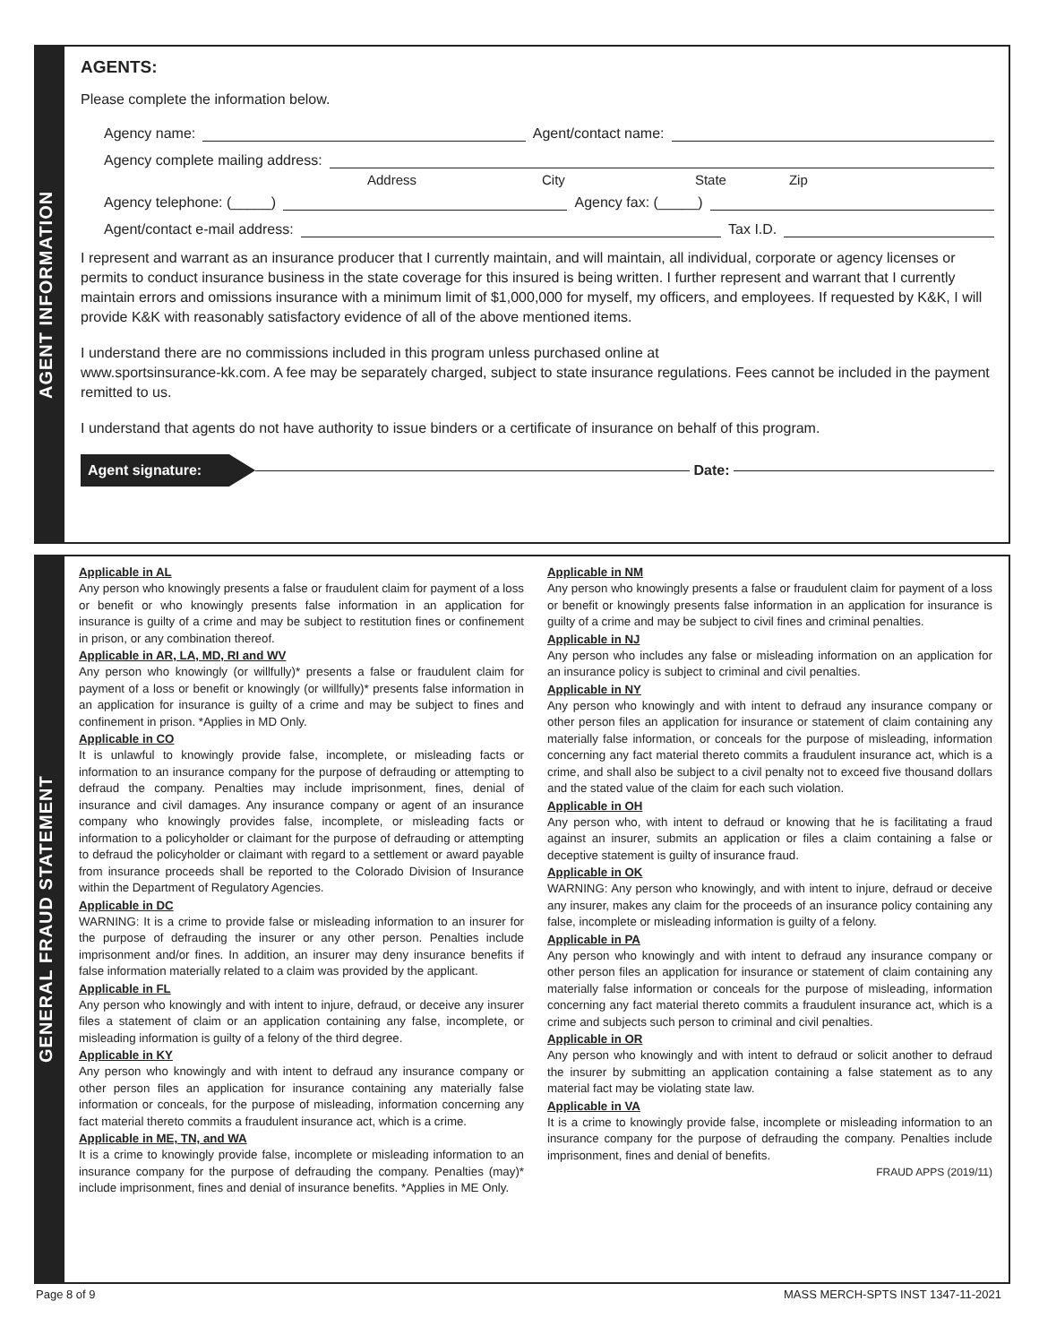AGENT INFORMATION
AGENTS:
Please complete the information below.
Agency name: Agent/contact name:
Agency complete mailing address:
Address City State Zip
Agency telephone: (_____) Agency fax: (_____)
Agent/contact e-mail address: Tax I.D.
I represent and warrant as an insurance producer that I currently maintain, and will maintain, all individual, corporate or agency licenses or permits to conduct insurance business in the state coverage for this insured is being written. I further represent and warrant that I currently maintain errors and omissions insurance with a minimum limit of $1,000,000 for myself, my officers, and employees. If requested by K&K, I will provide K&K with reasonably satisfactory evidence of all of the above mentioned items.
I understand there are no commissions included in this program unless purchased online at
www.sportsinsurance-kk.com. A fee may be separately charged, subject to state insurance regulations. Fees cannot be included in the payment remitted to us.
I understand that agents do not have authority to issue binders or a certificate of insurance on behalf of this program.
Agent signature: Date:
GENERAL FRAUD STATEMENT
Applicable in AL
Any person who knowingly presents a false or fraudulent claim for payment of a loss or benefit or who knowingly presents false information in an application for insurance is guilty of a crime and may be subject to restitution fines or confinement in prison, or any combination thereof.
Applicable in AR, LA, MD, RI and WV
Any person who knowingly (or willfully)* presents a false or fraudulent claim for payment of a loss or benefit or knowingly (or willfully)* presents false information in an application for insurance is guilty of a crime and may be subject to fines and confinement in prison. *Applies in MD Only.
Applicable in CO
It is unlawful to knowingly provide false, incomplete, or misleading facts or information to an insurance company for the purpose of defrauding or attempting to defraud the company. Penalties may include imprisonment, fines, denial of insurance and civil damages. Any insurance company or agent of an insurance company who knowingly provides false, incomplete, or misleading facts or information to a policyholder or claimant for the purpose of defrauding or attempting to defraud the policyholder or claimant with regard to a settlement or award payable from insurance proceeds shall be reported to the Colorado Division of Insurance within the Department of Regulatory Agencies.
Applicable in DC
WARNING: It is a crime to provide false or misleading information to an insurer for the purpose of defrauding the insurer or any other person. Penalties include imprisonment and/or fines. In addition, an insurer may deny insurance benefits if false information materially related to a claim was provided by the applicant.
Applicable in FL
Any person who knowingly and with intent to injure, defraud, or deceive any insurer files a statement of claim or an application containing any false, incomplete, or misleading information is guilty of a felony of the third degree.
Applicable in KY
Any person who knowingly and with intent to defraud any insurance company or other person files an application for insurance containing any materially false information or conceals, for the purpose of misleading, information concerning any fact material thereto commits a fraudulent insurance act, which is a crime.
Applicable in ME, TN, and WA
It is a crime to knowingly provide false, incomplete or misleading information to an insurance company for the purpose of defrauding the company. Penalties (may)* include imprisonment, fines and denial of insurance benefits. *Applies in ME Only.
Applicable in NM
Any person who knowingly presents a false or fraudulent claim for payment of a loss or benefit or knowingly presents false information in an application for insurance is guilty of a crime and may be subject to civil fines and criminal penalties.
Applicable in NJ
Any person who includes any false or misleading information on an application for an insurance policy is subject to criminal and civil penalties.
Applicable in NY
Any person who knowingly and with intent to defraud any insurance company or other person files an application for insurance or statement of claim containing any materially false information, or conceals for the purpose of misleading, information concerning any fact material thereto commits a fraudulent insurance act, which is a crime, and shall also be subject to a civil penalty not to exceed five thousand dollars and the stated value of the claim for each such violation.
Applicable in OH
Any person who, with intent to defraud or knowing that he is facilitating a fraud against an insurer, submits an application or files a claim containing a false or deceptive statement is guilty of insurance fraud.
Applicable in OK
WARNING: Any person who knowingly, and with intent to injure, defraud or deceive any insurer, makes any claim for the proceeds of an insurance policy containing any false, incomplete or misleading information is guilty of a felony.
Applicable in PA
Any person who knowingly and with intent to defraud any insurance company or other person files an application for insurance or statement of claim containing any materially false information or conceals for the purpose of misleading, information concerning any fact material thereto commits a fraudulent insurance act, which is a crime and subjects such person to criminal and civil penalties.
Applicable in OR
Any person who knowingly and with intent to defraud or solicit another to defraud the insurer by submitting an application containing a false statement as to any material fact may be violating state law.
Applicable in VA
It is a crime to knowingly provide false, incomplete or misleading information to an insurance company for the purpose of defrauding the company. Penalties include imprisonment, fines and denial of benefits.
FRAUD APPS (2019/11)
Page 8 of 9 MASS MERCH-SPTS INST 1347-11-2021